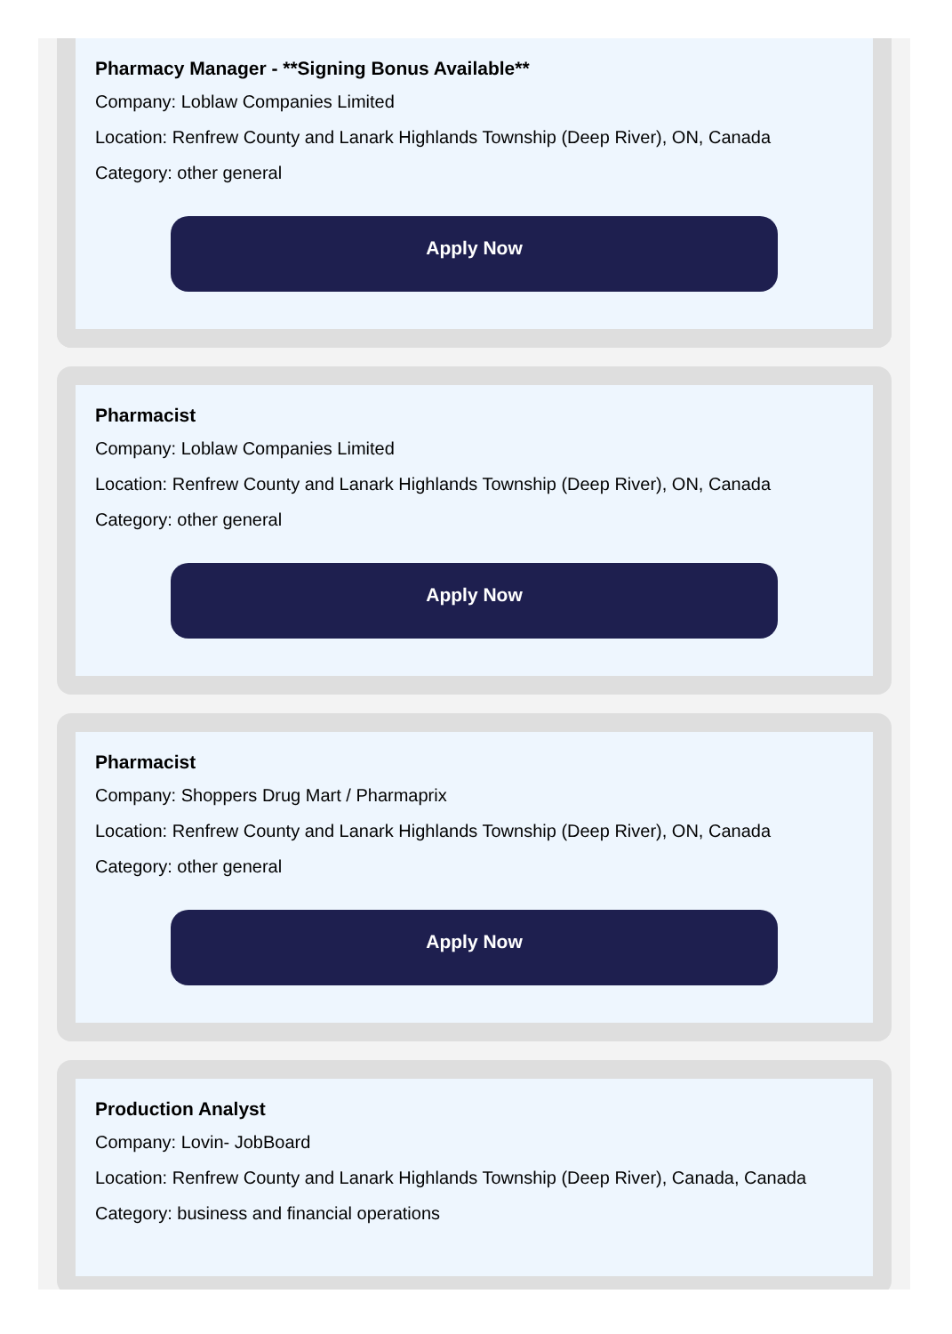Pharmacy Manager - **Signing Bonus Available**
Company: Loblaw Companies Limited
Location: Renfrew County and Lanark Highlands Township (Deep River), ON, Canada
Category: other general
Apply Now
Pharmacist
Company: Loblaw Companies Limited
Location: Renfrew County and Lanark Highlands Township (Deep River), ON, Canada
Category: other general
Apply Now
Pharmacist
Company: Shoppers Drug Mart / Pharmaprix
Location: Renfrew County and Lanark Highlands Township (Deep River), ON, Canada
Category: other general
Apply Now
Production Analyst
Company: Lovin- JobBoard
Location: Renfrew County and Lanark Highlands Township (Deep River), Canada, Canada
Category: business and financial operations